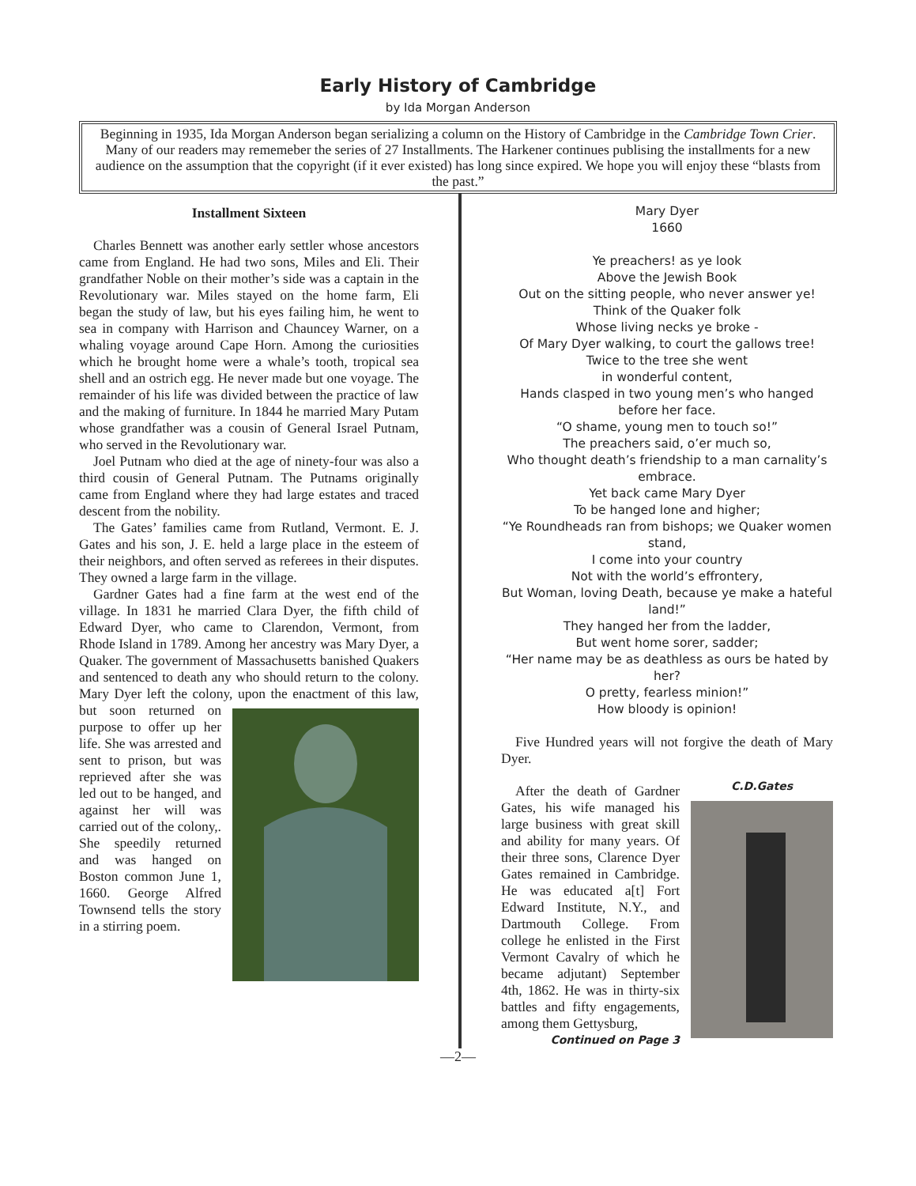Early History of Cambridge
by Ida Morgan Anderson
Beginning in 1935, Ida Morgan Anderson began serializing a column on the History of Cambridge in the Cambridge Town Crier. Many of our readers may rememeber the series of 27 Installments. The Harkener continues publising the installments for a new audience on the assumption that the copyright (if it ever existed) has long since expired. We hope you will enjoy these “blasts from the past.”
Installment Sixteen
Charles Bennett was another early settler whose ancestors came from England. He had two sons, Miles and Eli. Their grandfather Noble on their mother’s side was a captain in the Revolutionary war. Miles stayed on the home farm, Eli began the study of law, but his eyes failing him, he went to sea in company with Harrison and Chauncey Warner, on a whaling voyage around Cape Horn. Among the curiosities which he brought home were a whale’s tooth, tropical sea shell and an ostrich egg. He never made but one voyage. The remainder of his life was divided between the practice of law and the making of furniture. In 1844 he married Mary Putam whose grandfather was a cousin of General Israel Putnam, who served in the Revolutionary war.
Joel Putnam who died at the age of ninety-four was also a third cousin of General Putnam. The Putnams originally came from England where they had large estates and traced descent from the nobility.
The Gates’ families came from Rutland, Vermont. E. J. Gates and his son, J. E. held a large place in the esteem of their neighbors, and often served as referees in their disputes. They owned a large farm in the village.
Gardner Gates had a fine farm at the west end of the village. In 1831 he married Clara Dyer, the fifth child of Edward Dyer, who came to Clarendon, Vermont, from Rhode Island in 1789. Among her ancestry was Mary Dyer, a Quaker. The government of Massachusetts banished Quakers and sentenced to death any who should return to the colony. Mary Dyer left the colony, upon the enactment of this law, but soon returned on purpose to offer up her life. She was arrested and sent to prison, but was reprieved after she was led out to be hanged, and against her will was carried out of the colony,. She speedily returned and was hanged on Boston common June 1, 1660. George Alfred Townsend tells the story in a stirring poem.
Mary Dyer
1660
Ye preachers! as ye look
Above the Jewish Book
Out on the sitting people, who never answer ye!
Think of the Quaker folk
Whose living necks ye broke -
Of Mary Dyer walking, to court the gallows tree!
Twice to the tree she went
in wonderful content,
Hands clasped in two young men’s who hanged before her face.
“O shame, young men to touch so!”
The preachers said, o’er much so,
Who thought death’s friendship to a man carnality’s embrace.
Yet back came Mary Dyer
To be hanged lone and higher;
“Ye Roundheads ran from bishops; we Quaker women stand,
I come into your country
Not with the world’s effrontery,
But Woman, loving Death, because ye make a hateful land!”
They hanged her from the ladder,
But went home sorer, sadder;
“Her name may be as deathless as ours be hated by her?
O pretty, fearless minion!”
How bloody is opinion!
Five Hundred years will not forgive the death of Mary Dyer.
C.D.Gates
After the death of Gardner Gates, his wife managed his large business with great skill and ability for many years. Of their three sons, Clarence Dyer Gates remained in Cambridge. He was educated a[t] Fort Edward Institute, N.Y., and Dartmouth College. From college he enlisted in the First Vermont Cavalry of which he became adjutant) September 4th, 1862. He was in thirty-six battles and fifty engagements, among them Gettysburg,
Continued on Page 3
—2—